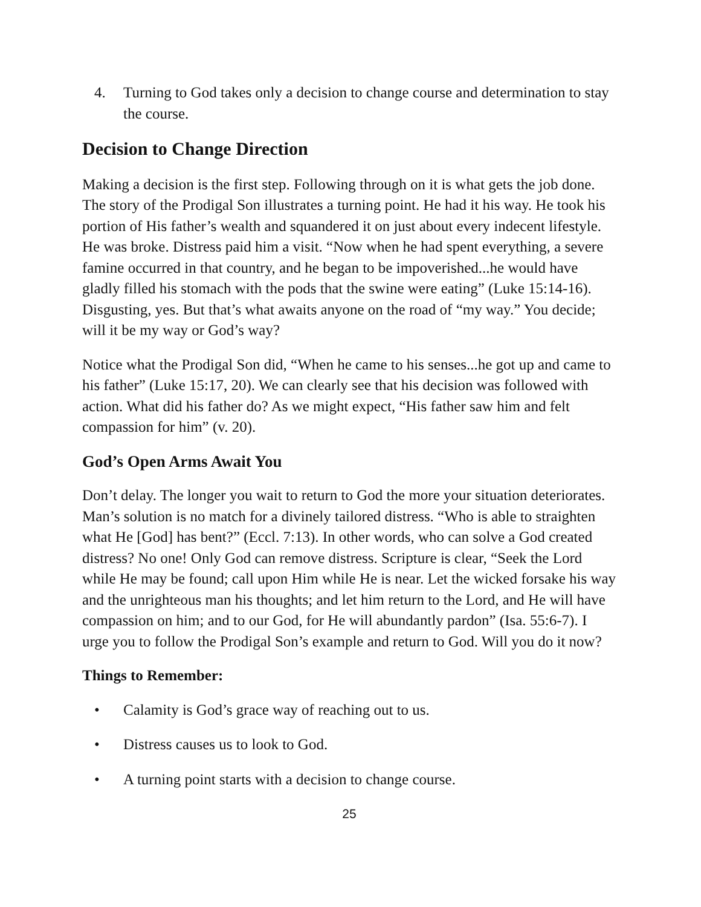4. Turning to God takes only a decision to change course and determination to stay the course.
Decision to Change Direction
Making a decision is the first step. Following through on it is what gets the job done. The story of the Prodigal Son illustrates a turning point. He had it his way. He took his portion of His father’s wealth and squandered it on just about every indecent lifestyle. He was broke. Distress paid him a visit. “Now when he had spent everything, a severe famine occurred in that country, and he began to be impoverished...he would have gladly filled his stomach with the pods that the swine were eating” (Luke 15:14-16). Disgusting, yes. But that’s what awaits anyone on the road of “my way.” You decide; will it be my way or God’s way?
Notice what the Prodigal Son did, “When he came to his senses...he got up and came to his father” (Luke 15:17, 20). We can clearly see that his decision was followed with action. What did his father do? As we might expect, “His father saw him and felt compassion for him” (v. 20).
God’s Open Arms Await You
Don’t delay. The longer you wait to return to God the more your situation deteriorates. Man’s solution is no match for a divinely tailored distress. “Who is able to straighten what He [God] has bent?” (Eccl. 7:13). In other words, who can solve a God created distress? No one! Only God can remove distress. Scripture is clear, “Seek the Lord while He may be found; call upon Him while He is near. Let the wicked forsake his way and the unrighteous man his thoughts; and let him return to the Lord, and He will have compassion on him; and to our God, for He will abundantly pardon” (Isa. 55:6-7). I urge you to follow the Prodigal Son’s example and return to God. Will you do it now?
Things to Remember:
• Calamity is God’s grace way of reaching out to us.
• Distress causes us to look to God.
• A turning point starts with a decision to change course.
25